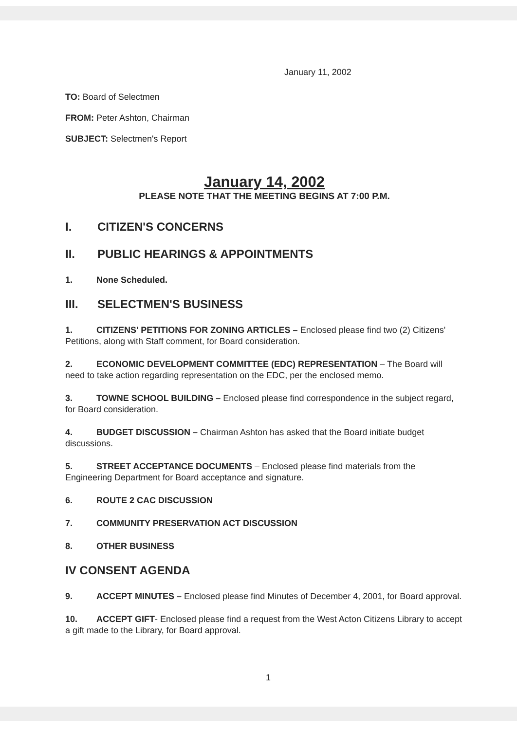January 11, 2002
TO: Board of Selectmen
FROM: Peter Ashton, Chairman
SUBJECT: Selectmen's Report
January 14, 2002
PLEASE NOTE THAT THE MEETING BEGINS AT 7:00 P.M.
I. CITIZEN'S CONCERNS
II. PUBLIC HEARINGS & APPOINTMENTS
1. None Scheduled.
III. SELECTMEN'S BUSINESS
1. CITIZENS' PETITIONS FOR ZONING ARTICLES – Enclosed please find two (2) Citizens' Petitions, along with Staff comment, for Board consideration.
2. ECONOMIC DEVELOPMENT COMMITTEE (EDC) REPRESENTATION – The Board will need to take action regarding representation on the EDC, per the enclosed memo.
3. TOWNE SCHOOL BUILDING – Enclosed please find correspondence in the subject regard, for Board consideration.
4. BUDGET DISCUSSION – Chairman Ashton has asked that the Board initiate budget discussions.
5. STREET ACCEPTANCE DOCUMENTS – Enclosed please find materials from the Engineering Department for Board acceptance and signature.
6. ROUTE 2 CAC DISCUSSION
7. COMMUNITY PRESERVATION ACT DISCUSSION
8. OTHER BUSINESS
IV CONSENT AGENDA
9. ACCEPT MINUTES – Enclosed please find Minutes of December 4, 2001, for Board approval.
10. ACCEPT GIFT- Enclosed please find a request from the West Acton Citizens Library to accept a gift made to the Library, for Board approval.
1